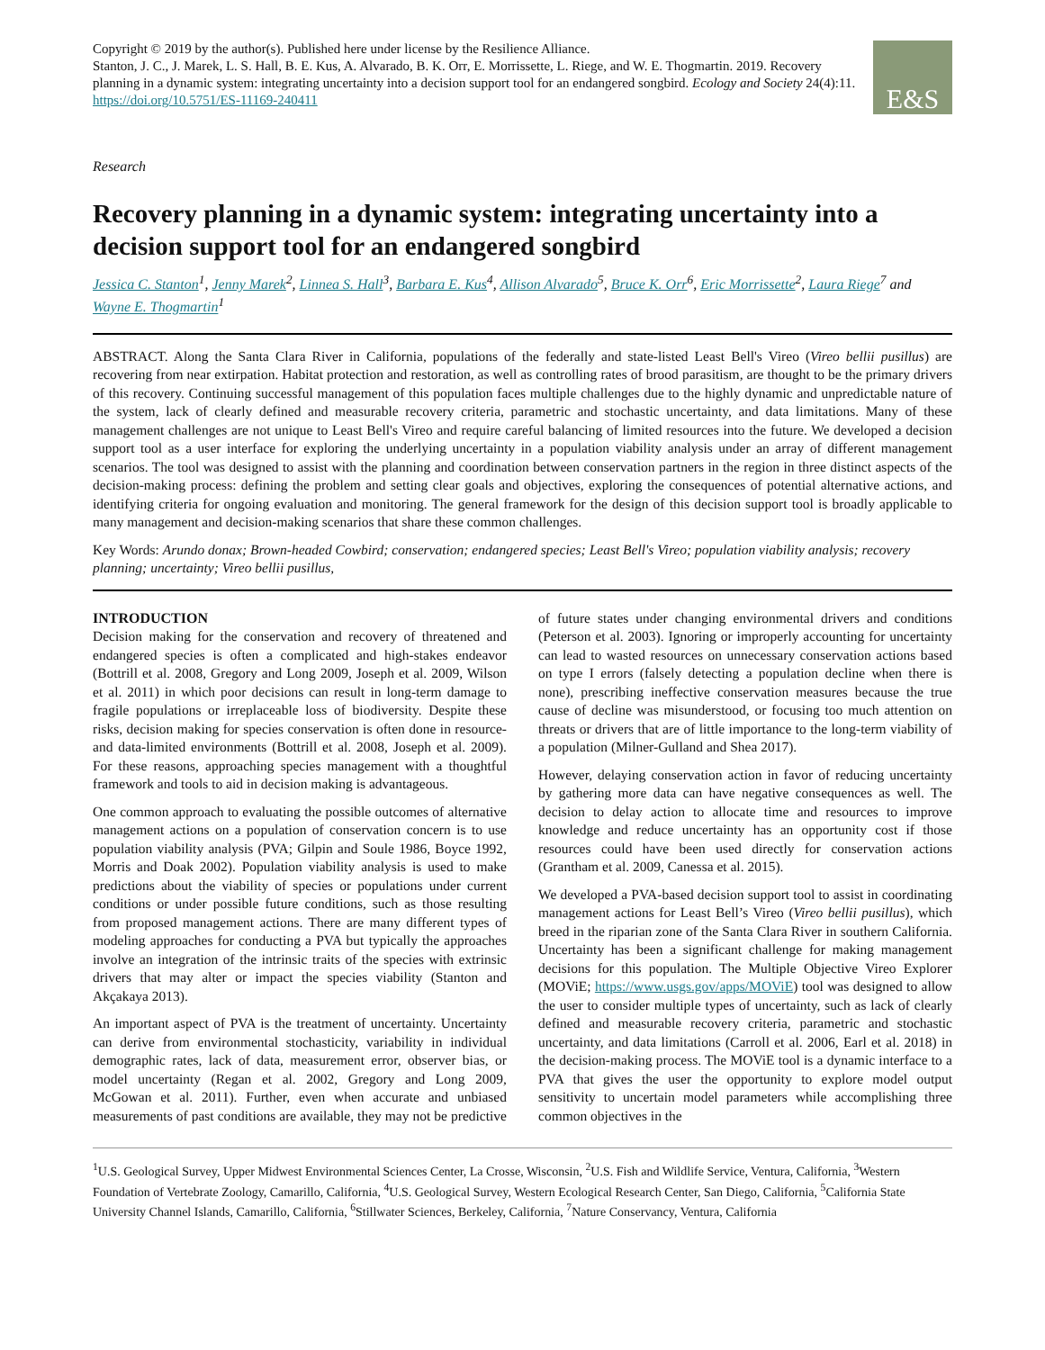E&S
Copyright © 2019 by the author(s). Published here under license by the Resilience Alliance.
Stanton, J. C., J. Marek, L. S. Hall, B. E. Kus, A. Alvarado, B. K. Orr, E. Morrissette, L. Riege, and W. E. Thogmartin. 2019. Recovery planning in a dynamic system: integrating uncertainty into a decision support tool for an endangered songbird. Ecology and Society 24(4):11. https://doi.org/10.5751/ES-11169-240411
Research
Recovery planning in a dynamic system: integrating uncertainty into a decision support tool for an endangered songbird
Jessica C. Stanton<sup>1</sup>, Jenny Marek<sup>2</sup>, Linnea S. Hall<sup>3</sup>, Barbara E. Kus<sup>4</sup>, Allison Alvarado<sup>5</sup>, Bruce K. Orr<sup>6</sup>, Eric Morrissette<sup>2</sup>, Laura Riege<sup>7</sup> and Wayne E. Thogmartin<sup>1</sup>
ABSTRACT. Along the Santa Clara River in California, populations of the federally and state-listed Least Bell's Vireo (Vireo bellii pusillus) are recovering from near extirpation. Habitat protection and restoration, as well as controlling rates of brood parasitism, are thought to be the primary drivers of this recovery. Continuing successful management of this population faces multiple challenges due to the highly dynamic and unpredictable nature of the system, lack of clearly defined and measurable recovery criteria, parametric and stochastic uncertainty, and data limitations. Many of these management challenges are not unique to Least Bell's Vireo and require careful balancing of limited resources into the future. We developed a decision support tool as a user interface for exploring the underlying uncertainty in a population viability analysis under an array of different management scenarios. The tool was designed to assist with the planning and coordination between conservation partners in the region in three distinct aspects of the decision-making process: defining the problem and setting clear goals and objectives, exploring the consequences of potential alternative actions, and identifying criteria for ongoing evaluation and monitoring. The general framework for the design of this decision support tool is broadly applicable to many management and decision-making scenarios that share these common challenges.
Key Words: Arundo donax; Brown-headed Cowbird; conservation; endangered species; Least Bell's Vireo; population viability analysis; recovery planning; uncertainty; Vireo bellii pusillus,
INTRODUCTION
Decision making for the conservation and recovery of threatened and endangered species is often a complicated and high-stakes endeavor (Bottrill et al. 2008, Gregory and Long 2009, Joseph et al. 2009, Wilson et al. 2011) in which poor decisions can result in long-term damage to fragile populations or irreplaceable loss of biodiversity. Despite these risks, decision making for species conservation is often done in resource- and data-limited environments (Bottrill et al. 2008, Joseph et al. 2009). For these reasons, approaching species management with a thoughtful framework and tools to aid in decision making is advantageous.
One common approach to evaluating the possible outcomes of alternative management actions on a population of conservation concern is to use population viability analysis (PVA; Gilpin and Soule 1986, Boyce 1992, Morris and Doak 2002). Population viability analysis is used to make predictions about the viability of species or populations under current conditions or under possible future conditions, such as those resulting from proposed management actions. There are many different types of modeling approaches for conducting a PVA but typically the approaches involve an integration of the intrinsic traits of the species with extrinsic drivers that may alter or impact the species viability (Stanton and Akçakaya 2013).
An important aspect of PVA is the treatment of uncertainty. Uncertainty can derive from environmental stochasticity, variability in individual demographic rates, lack of data, measurement error, observer bias, or model uncertainty (Regan et al. 2002, Gregory and Long 2009, McGowan et al. 2011). Further, even when accurate and unbiased measurements of past conditions are available, they may not be predictive of future states under changing environmental drivers and conditions (Peterson et al. 2003). Ignoring or improperly accounting for uncertainty can lead to wasted resources on unnecessary conservation actions based on type I errors (falsely detecting a population decline when there is none), prescribing ineffective conservation measures because the true cause of decline was misunderstood, or focusing too much attention on threats or drivers that are of little importance to the long-term viability of a population (Milner-Gulland and Shea 2017).
However, delaying conservation action in favor of reducing uncertainty by gathering more data can have negative consequences as well. The decision to delay action to allocate time and resources to improve knowledge and reduce uncertainty has an opportunity cost if those resources could have been used directly for conservation actions (Grantham et al. 2009, Canessa et al. 2015).
We developed a PVA-based decision support tool to assist in coordinating management actions for Least Bell’s Vireo (Vireo bellii pusillus), which breed in the riparian zone of the Santa Clara River in southern California. Uncertainty has been a significant challenge for making management decisions for this population. The Multiple Objective Vireo Explorer (MOViE; https://www.usgs.gov/apps/MOViE) tool was designed to allow the user to consider multiple types of uncertainty, such as lack of clearly defined and measurable recovery criteria, parametric and stochastic uncertainty, and data limitations (Carroll et al. 2006, Earl et al. 2018) in the decision-making process. The MOViE tool is a dynamic interface to a PVA that gives the user the opportunity to explore model output sensitivity to uncertain model parameters while accomplishing three common objectives in the
<sup>1</sup> U.S. Geological Survey, Upper Midwest Environmental Sciences Center, La Crosse, Wisconsin, <sup>2</sup>U.S. Fish and Wildlife Service, Ventura, California, <sup>3</sup>Western Foundation of Vertebrate Zoology, Camarillo, California, <sup>4</sup>U.S. Geological Survey, Western Ecological Research Center, San Diego, California, <sup>5</sup>California State University Channel Islands, Camarillo, California, <sup>6</sup>Stillwater Sciences, Berkeley, California, <sup>7</sup>Nature Conservancy, Ventura, California